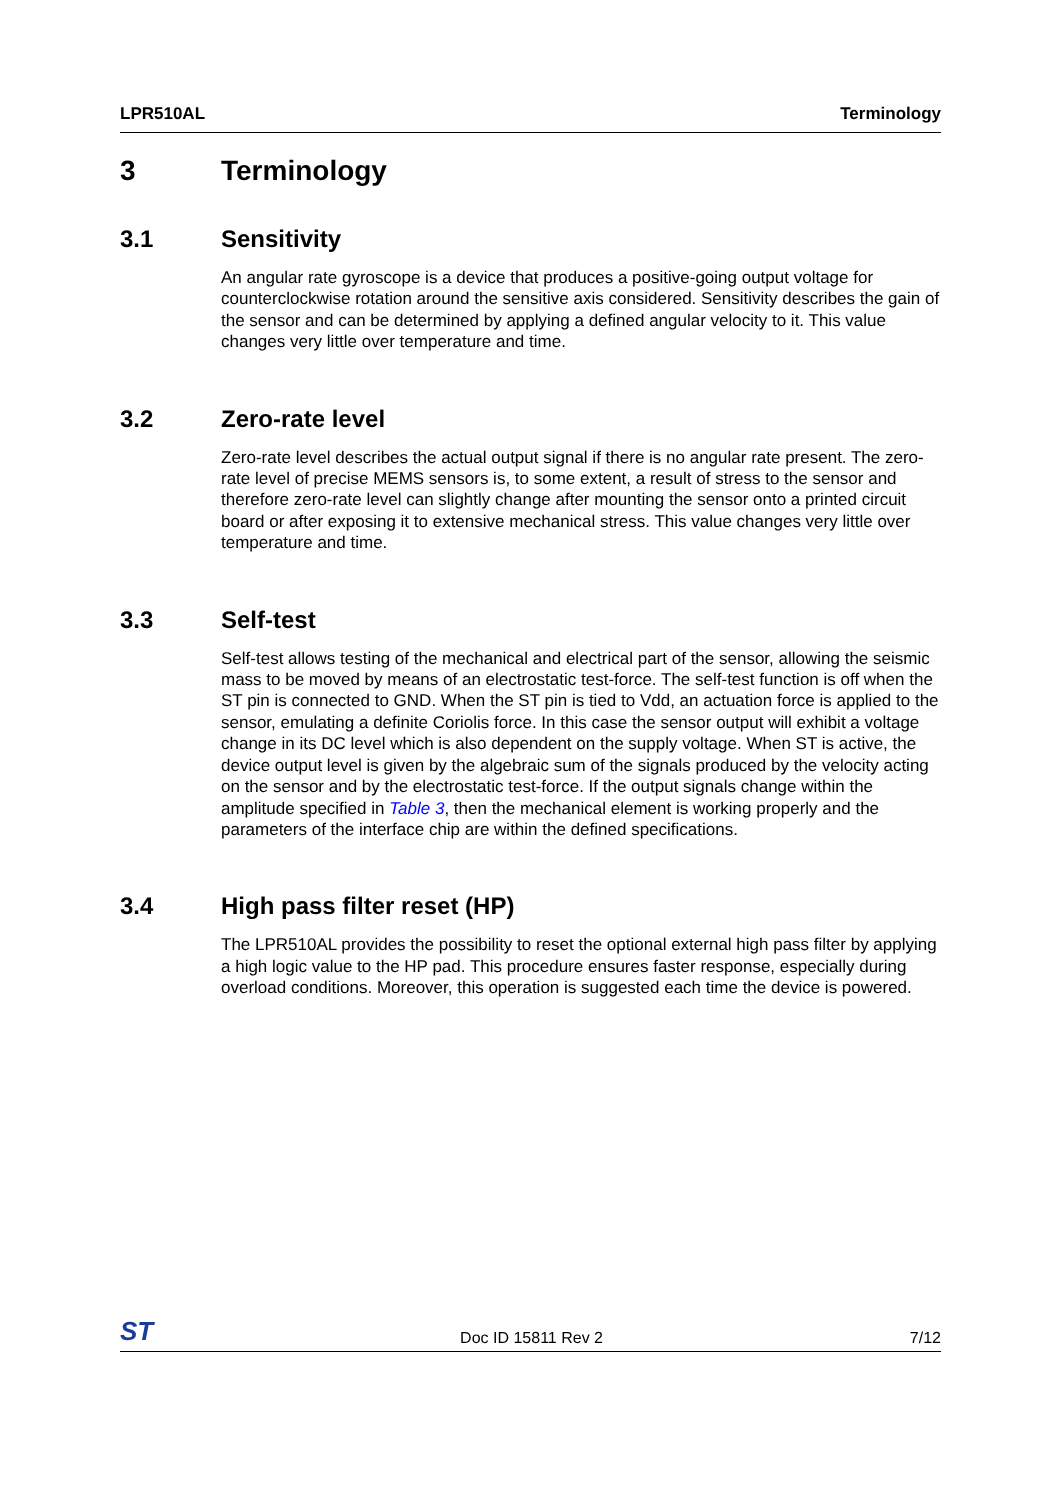LPR510AL Terminology
3 Terminology
3.1 Sensitivity
An angular rate gyroscope is a device that produces a positive-going output voltage for counterclockwise rotation around the sensitive axis considered. Sensitivity describes the gain of the sensor and can be determined by applying a defined angular velocity to it. This value changes very little over temperature and time.
3.2 Zero-rate level
Zero-rate level describes the actual output signal if there is no angular rate present. The zero-rate level of precise MEMS sensors is, to some extent, a result of stress to the sensor and therefore zero-rate level can slightly change after mounting the sensor onto a printed circuit board or after exposing it to extensive mechanical stress. This value changes very little over temperature and time.
3.3 Self-test
Self-test allows testing of the mechanical and electrical part of the sensor, allowing the seismic mass to be moved by means of an electrostatic test-force. The self-test function is off when the ST pin is connected to GND. When the ST pin is tied to Vdd, an actuation force is applied to the sensor, emulating a definite Coriolis force. In this case the sensor output will exhibit a voltage change in its DC level which is also dependent on the supply voltage. When ST is active, the device output level is given by the algebraic sum of the signals produced by the velocity acting on the sensor and by the electrostatic test-force. If the output signals change within the amplitude specified in Table 3, then the mechanical element is working properly and the parameters of the interface chip are within the defined specifications.
3.4 High pass filter reset (HP)
The LPR510AL provides the possibility to reset the optional external high pass filter by applying a high logic value to the HP pad. This procedure ensures faster response, especially during overload conditions. Moreover, this operation is suggested each time the device is powered.
ST Doc ID 15811 Rev 2 7/12